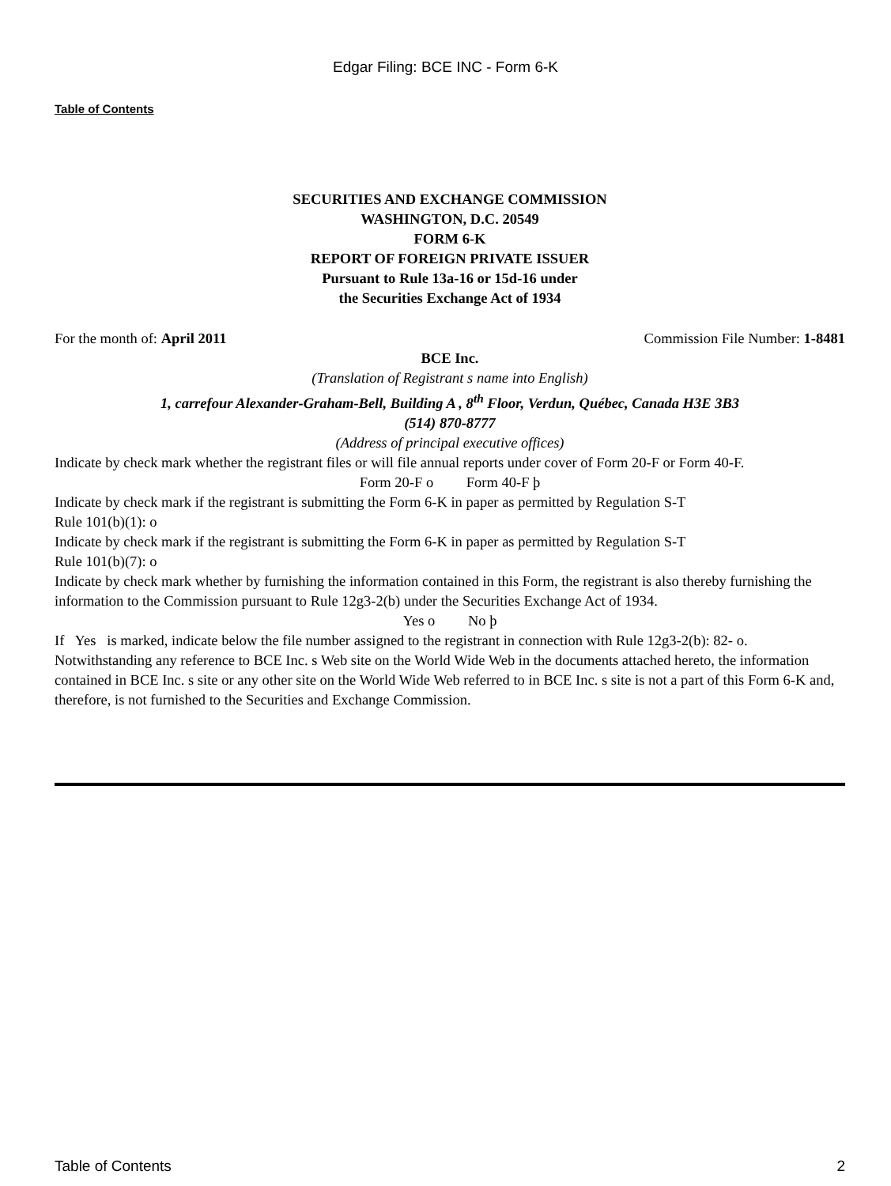Edgar Filing: BCE INC - Form 6-K
Table of Contents
SECURITIES AND EXCHANGE COMMISSION
WASHINGTON, D.C. 20549
FORM 6-K
REPORT OF FOREIGN PRIVATE ISSUER
Pursuant to Rule 13a-16 or 15d-16 under
the Securities Exchange Act of 1934
For the month of: April 2011 Commission File Number: 1-8481
BCE Inc.
(Translation of Registrant s name into English)
1, carrefour Alexander-Graham-Bell, Building A , 8<sup>th</sup> Floor, Verdun, Québec, Canada H3E 3B3
(514) 870-8777
(Address of principal executive offices)
Indicate by check mark whether the registrant files or will file annual reports under cover of Form 20-F or Form 40-F.
Form 20-F o Form 40-F þ
Indicate by check mark if the registrant is submitting the Form 6-K in paper as permitted by Regulation S-T
Rule 101(b)(1): o
Indicate by check mark if the registrant is submitting the Form 6-K in paper as permitted by Regulation S-T
Rule 101(b)(7): o
Indicate by check mark whether by furnishing the information contained in this Form, the registrant is also thereby furnishing the information to the Commission pursuant to Rule 12g3-2(b) under the Securities Exchange Act of 1934.
Yes o No þ
If Yes is marked, indicate below the file number assigned to the registrant in connection with Rule 12g3-2(b): 82- o.
Notwithstanding any reference to BCE Inc. s Web site on the World Wide Web in the documents attached hereto, the information contained in BCE Inc. s site or any other site on the World Wide Web referred to in BCE Inc. s site is not a part of this Form 6-K and, therefore, is not furnished to the Securities and Exchange Commission.
Table of Contents 2